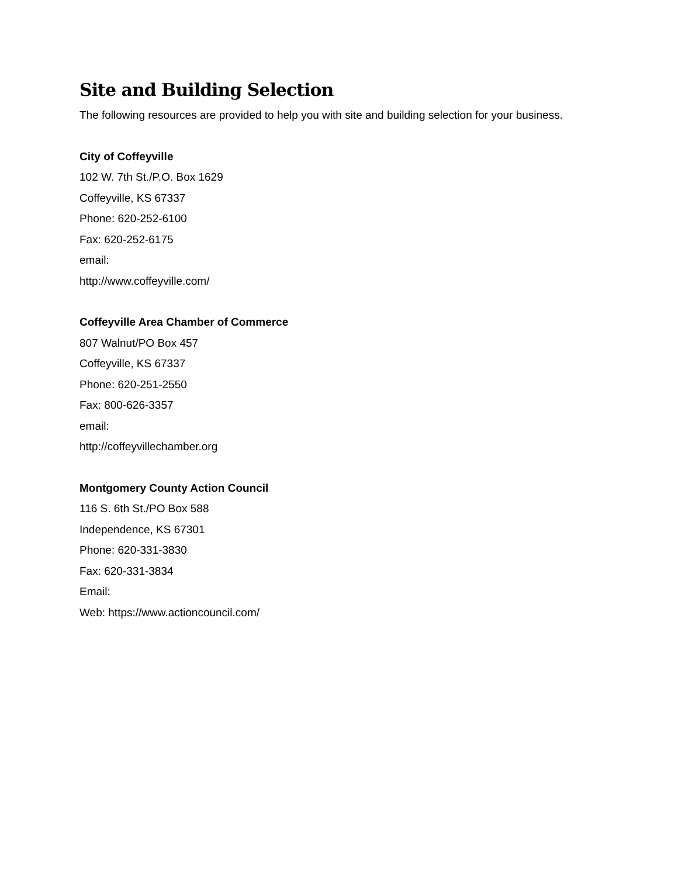Site and Building Selection
The following resources are provided to help you with site and building selection for your business.
City of Coffeyville
102 W. 7th St./P.O. Box 1629
Coffeyville, KS 67337
Phone: 620-252-6100
Fax: 620-252-6175
email:
http://www.coffeyville.com/
Coffeyville Area Chamber of Commerce
807 Walnut/PO Box 457
Coffeyville, KS 67337
Phone: 620-251-2550
Fax: 800-626-3357
email:
http://coffeyvillechamber.org
Montgomery County Action Council
116 S. 6th St./PO Box 588
Independence, KS 67301
Phone: 620-331-3830
Fax: 620-331-3834
Email:
Web: https://www.actioncouncil.com/